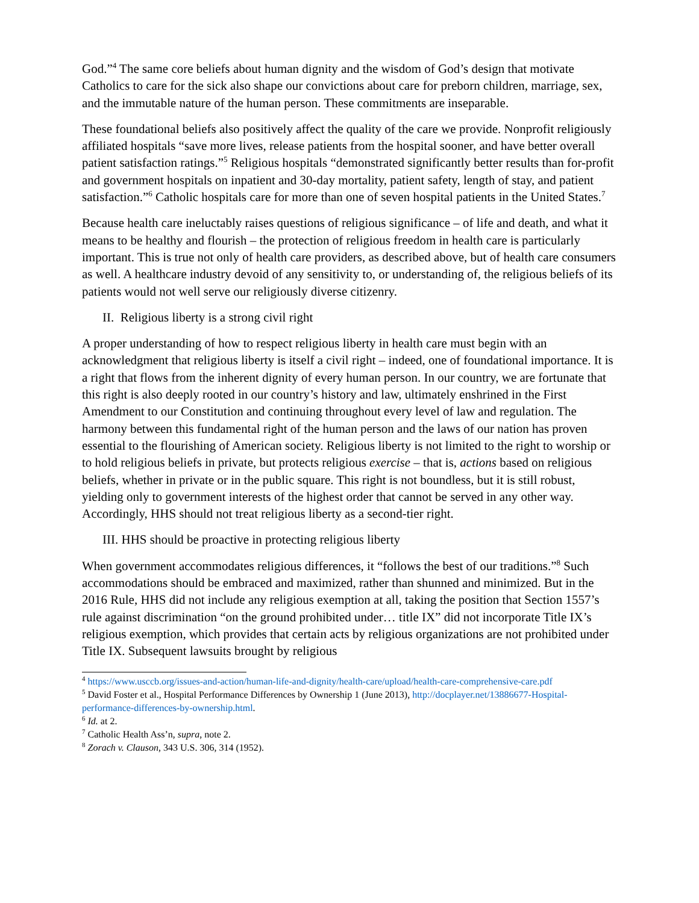God.”<sup>4</sup> The same core beliefs about human dignity and the wisdom of God’s design that motivate Catholics to care for the sick also shape our convictions about care for preborn children, marriage, sex, and the immutable nature of the human person. These commitments are inseparable.
These foundational beliefs also positively affect the quality of the care we provide. Nonprofit religiously affiliated hospitals “save more lives, release patients from the hospital sooner, and have better overall patient satisfaction ratings.”<sup>5</sup> Religious hospitals “demonstrated significantly better results than for-profit and government hospitals on inpatient and 30-day mortality, patient safety, length of stay, and patient satisfaction.”<sup>6</sup> Catholic hospitals care for more than one of seven hospital patients in the United States.<sup>7</sup>
Because health care ineluctably raises questions of religious significance – of life and death, and what it means to be healthy and flourish – the protection of religious freedom in health care is particularly important. This is true not only of health care providers, as described above, but of health care consumers as well. A healthcare industry devoid of any sensitivity to, or understanding of, the religious beliefs of its patients would not well serve our religiously diverse citizenry.
II. Religious liberty is a strong civil right
A proper understanding of how to respect religious liberty in health care must begin with an acknowledgment that religious liberty is itself a civil right – indeed, one of foundational importance. It is a right that flows from the inherent dignity of every human person. In our country, we are fortunate that this right is also deeply rooted in our country’s history and law, ultimately enshrined in the First Amendment to our Constitution and continuing throughout every level of law and regulation. The harmony between this fundamental right of the human person and the laws of our nation has proven essential to the flourishing of American society. Religious liberty is not limited to the right to worship or to hold religious beliefs in private, but protects religious exercise – that is, actions based on religious beliefs, whether in private or in the public square. This right is not boundless, but it is still robust, yielding only to government interests of the highest order that cannot be served in any other way. Accordingly, HHS should not treat religious liberty as a second-tier right.
III. HHS should be proactive in protecting religious liberty
When government accommodates religious differences, it “follows the best of our traditions.”<sup>8</sup> Such accommodations should be embraced and maximized, rather than shunned and minimized. But in the 2016 Rule, HHS did not include any religious exemption at all, taking the position that Section 1557’s rule against discrimination “on the ground prohibited under… title IX” did not incorporate Title IX’s religious exemption, which provides that certain acts by religious organizations are not prohibited under Title IX. Subsequent lawsuits brought by religious
<sup>4</sup> https://www.usccb.org/issues-and-action/human-life-and-dignity/health-care/upload/health-care-comprehensive-care.pdf
<sup>5</sup> David Foster et al., Hospital Performance Differences by Ownership 1 (June 2013), http://docplayer.net/13886677-Hospital-performance-differences-by-ownership.html.
<sup>6</sup> Id. at 2.
<sup>7</sup> Catholic Health Ass’n, supra, note 2.
<sup>8</sup> Zorach v. Clauson, 343 U.S. 306, 314 (1952).